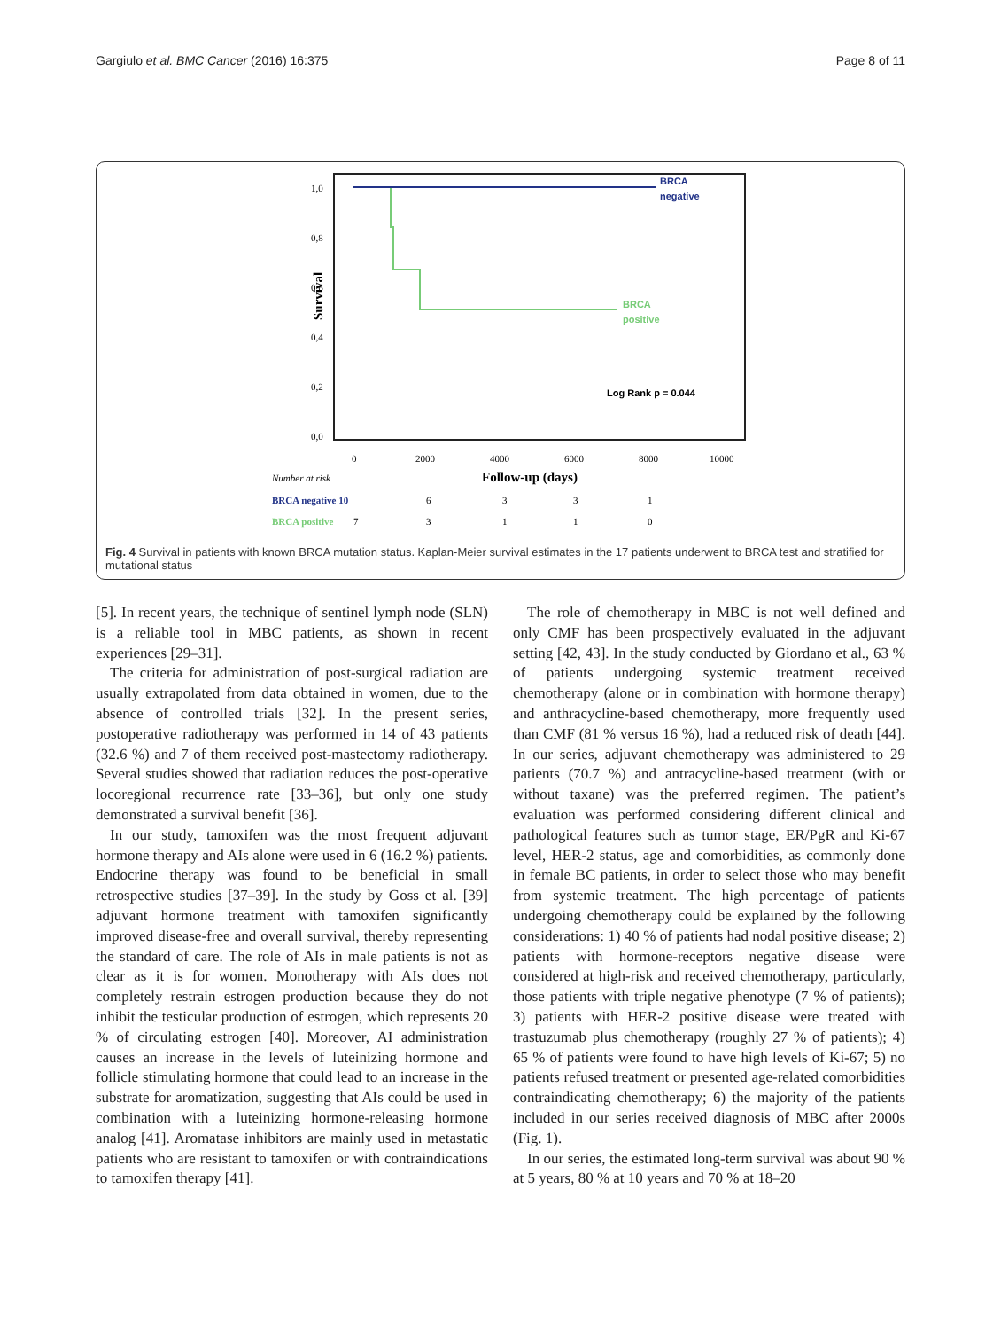Gargiulo et al. BMC Cancer (2016) 16:375 Page 8 of 11
1,0
0,8
0,6
0,4
0,2
0,0
Survival
BRCA
negative
BRCA
positive
Log Rank p = 0.044
0
2000
4000
6000
8000
10000
Number at risk
Follow-up (days)
BRCA negative 10
6
3
3
1
BRCA positive
7
3
1
1
0
Fig. 4 Survival in patients with known BRCA mutation status. Kaplan-Meier survival estimates in the 17 patients underwent to BRCA test and stratified for mutational status
[5]. In recent years, the technique of sentinel lymph node (SLN) is a reliable tool in MBC patients, as shown in recent experiences [29–31].
The criteria for administration of post-surgical radiation are usually extrapolated from data obtained in women, due to the absence of controlled trials [32]. In the present series, postoperative radiotherapy was performed in 14 of 43 patients (32.6 %) and 7 of them received post-mastectomy radiotherapy. Several studies showed that radiation reduces the post-operative locoregional recurrence rate [33–36], but only one study demonstrated a survival benefit [36].
In our study, tamoxifen was the most frequent adjuvant hormone therapy and AIs alone were used in 6 (16.2 %) patients. Endocrine therapy was found to be beneficial in small retrospective studies [37–39]. In the study by Goss et al. [39] adjuvant hormone treatment with tamoxifen significantly improved disease-free and overall survival, thereby representing the standard of care. The role of AIs in male patients is not as clear as it is for women. Monotherapy with AIs does not completely restrain estrogen production because they do not inhibit the testicular production of estrogen, which represents 20 % of circulating estrogen [40]. Moreover, AI administration causes an increase in the levels of luteinizing hormone and follicle stimulating hormone that could lead to an increase in the substrate for aromatization, suggesting that AIs could be used in combination with a luteinizing hormone-releasing hormone analog [41]. Aromatase inhibitors are mainly used in metastatic patients who are resistant to tamoxifen or with contraindications to tamoxifen therapy [41].
The role of chemotherapy in MBC is not well defined and only CMF has been prospectively evaluated in the adjuvant setting [42, 43]. In the study conducted by Giordano et al., 63 % of patients undergoing systemic treatment received chemotherapy (alone or in combination with hormone therapy) and anthracycline-based chemotherapy, more frequently used than CMF (81 % versus 16 %), had a reduced risk of death [44]. In our series, adjuvant chemotherapy was administered to 29 patients (70.7 %) and antracycline-based treatment (with or without taxane) was the preferred regimen. The patient’s evaluation was performed considering different clinical and pathological features such as tumor stage, ER/PgR and Ki-67 level, HER-2 status, age and comorbidities, as commonly done in female BC patients, in order to select those who may benefit from systemic treatment. The high percentage of patients undergoing chemotherapy could be explained by the following considerations: 1) 40 % of patients had nodal positive disease; 2) patients with hormone-receptors negative disease were considered at high-risk and received chemotherapy, particularly, those patients with triple negative phenotype (7 % of patients); 3) patients with HER-2 positive disease were treated with trastuzumab plus chemotherapy (roughly 27 % of patients); 4) 65 % of patients were found to have high levels of Ki-67; 5) no patients refused treatment or presented age-related comorbidities contraindicating chemotherapy; 6) the majority of the patients included in our series received diagnosis of MBC after 2000s (Fig. 1).
In our series, the estimated long-term survival was about 90 % at 5 years, 80 % at 10 years and 70 % at 18–20